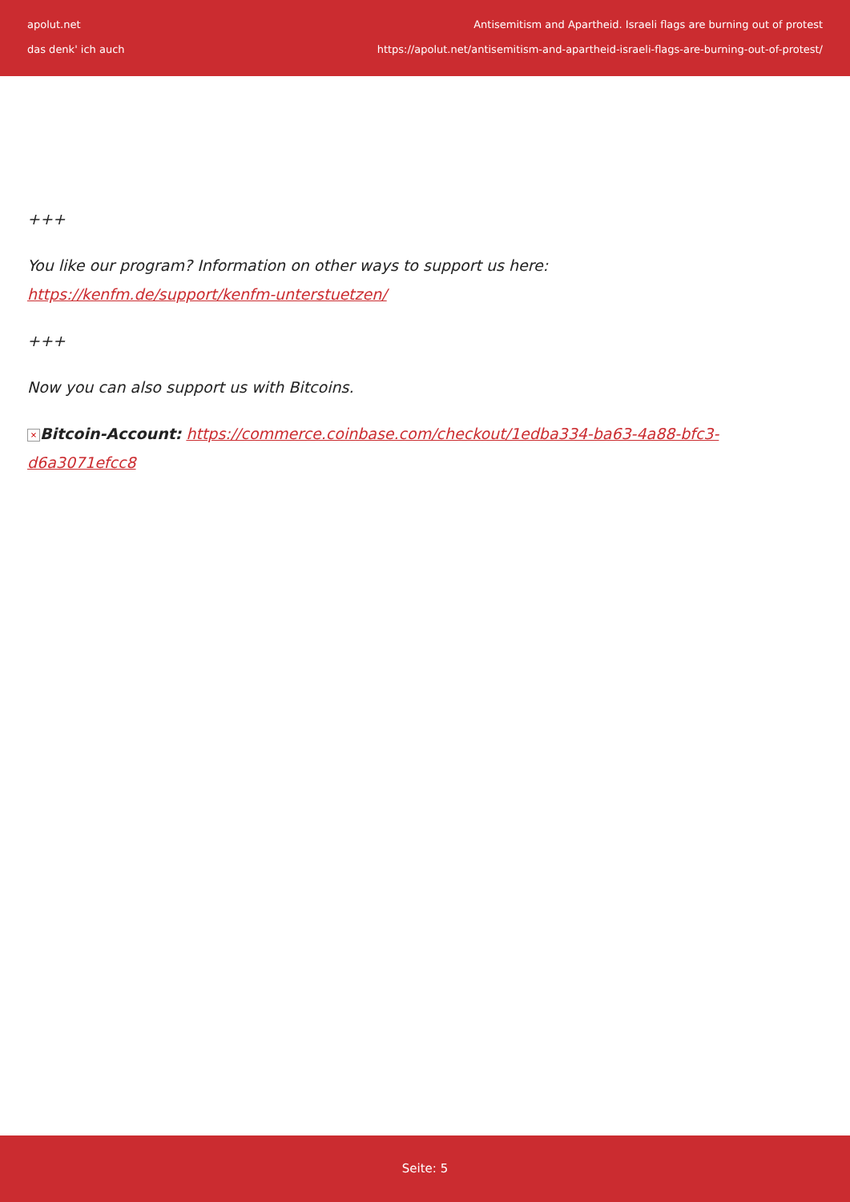apolut.net
das denk' ich auch
Antisemitism and Apartheid. Israeli flags are burning out of protest
https://apolut.net/antisemitism-and-apartheid-israeli-flags-are-burning-out-of-protest/
+++
You like our program? Information on other ways to support us here:
https://kenfm.de/support/kenfm-unterstuetzen/
+++
Now you can also support us with Bitcoins.
× Bitcoin-Account: https://commerce.coinbase.com/checkout/1edba334-ba63-4a88-bfc3-d6a3071efcc8
Seite: 5